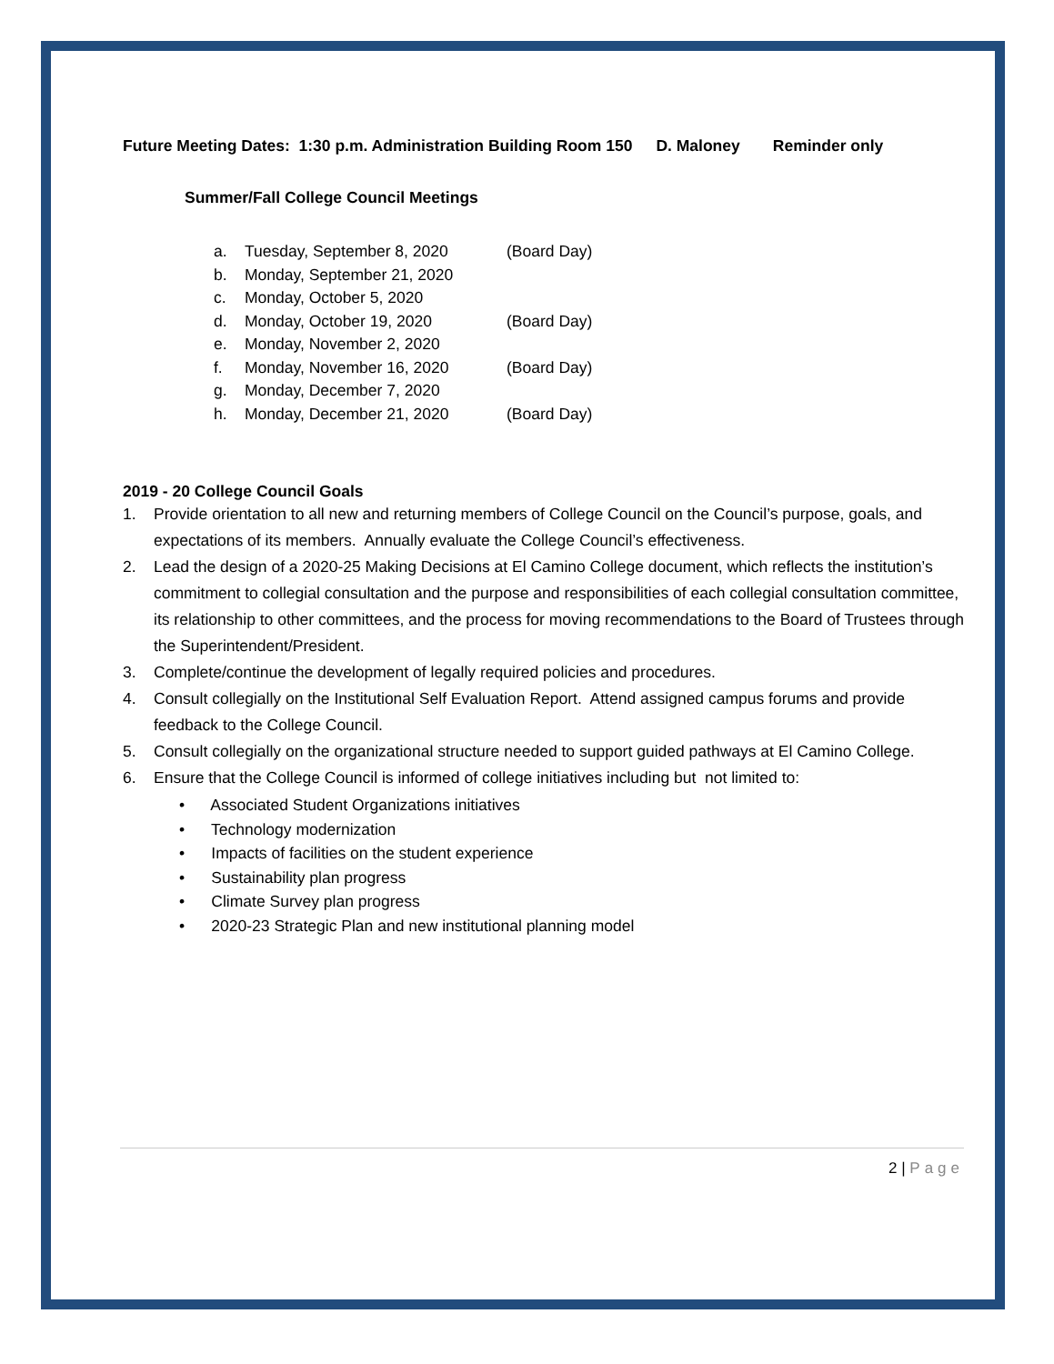Future Meeting Dates: 1:30 p.m. Administration Building Room 150 D. Maloney Reminder only
Summer/Fall College Council Meetings
a. Tuesday, September 8, 2020 (Board Day)
b. Monday, September 21, 2020
c. Monday, October 5, 2020
d. Monday, October 19, 2020 (Board Day)
e. Monday, November 2, 2020
f. Monday, November 16, 2020 (Board Day)
g. Monday, December 7, 2020
h. Monday, December 21, 2020 (Board Day)
2019 - 20 College Council Goals
1. Provide orientation to all new and returning members of College Council on the Council’s purpose, goals, and expectations of its members. Annually evaluate the College Council’s effectiveness.
2. Lead the design of a 2020-25 Making Decisions at El Camino College document, which reflects the institution’s commitment to collegial consultation and the purpose and responsibilities of each collegial consultation committee, its relationship to other committees, and the process for moving recommendations to the Board of Trustees through the Superintendent/President.
3. Complete/continue the development of legally required policies and procedures.
4. Consult collegially on the Institutional Self Evaluation Report. Attend assigned campus forums and provide feedback to the College Council.
5. Consult collegially on the organizational structure needed to support guided pathways at El Camino College.
6. Ensure that the College Council is informed of college initiatives including but not limited to:
• Associated Student Organizations initiatives
• Technology modernization
• Impacts of facilities on the student experience
• Sustainability plan progress
• Climate Survey plan progress
• 2020-23 Strategic Plan and new institutional planning model
2 | Page